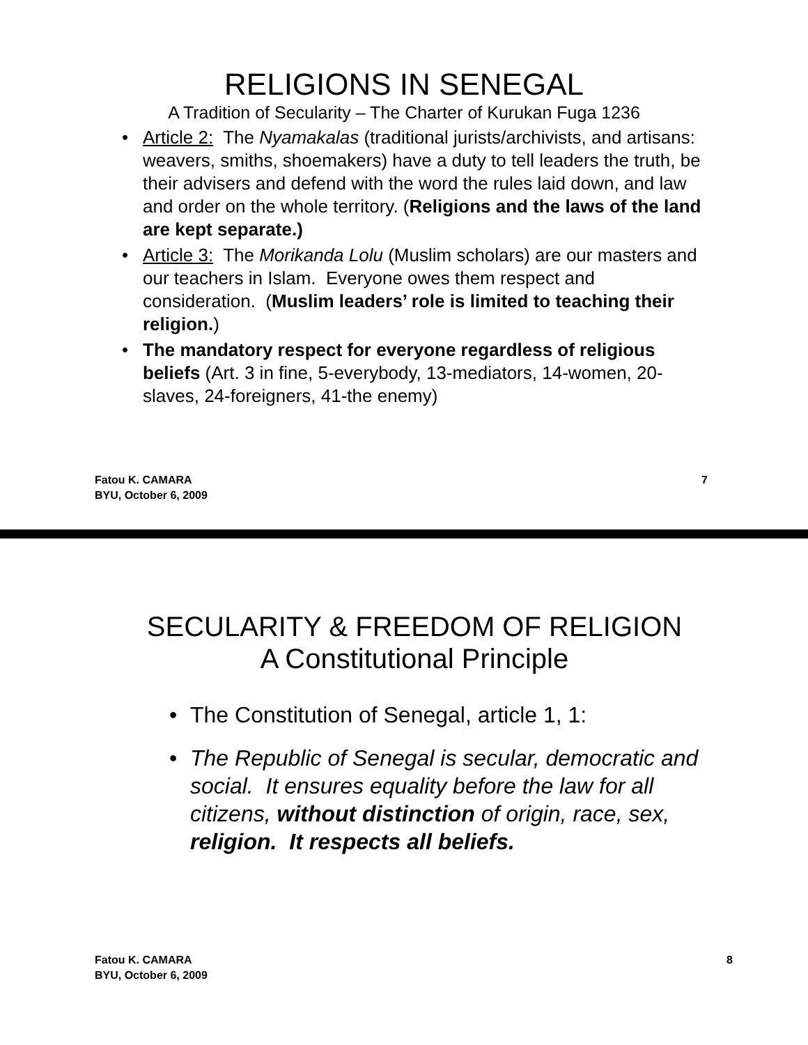RELIGIONS IN SENEGAL
A Tradition of Secularity – The Charter of Kurukan Fuga 1236
• Article 2: The Nyamakalas (traditional jurists/archivists, and artisans: weavers, smiths, shoemakers) have a duty to tell leaders the truth, be their advisers and defend with the word the rules laid down, and law and order on the whole territory. (Religions and the laws of the land are kept separate.)
• Article 3: The Morikanda Lolu (Muslim scholars) are our masters and our teachers in Islam. Everyone owes them respect and consideration. (Muslim leaders’ role is limited to teaching their religion.)
• The mandatory respect for everyone regardless of religious beliefs (Art. 3 in fine, 5-everybody, 13-mediators, 14-women, 20-slaves, 24-foreigners, 41-the enemy)
Fatou K. CAMARA
BYU, October 6, 2009
7
SECULARITY & FREEDOM OF RELIGION
A Constitutional Principle
• The Constitution of Senegal, article 1, 1:
• The Republic of Senegal is secular, democratic and social. It ensures equality before the law for all citizens, without distinction of origin, race, sex, religion. It respects all beliefs.
Fatou K. CAMARA
BYU, October 6, 2009
8